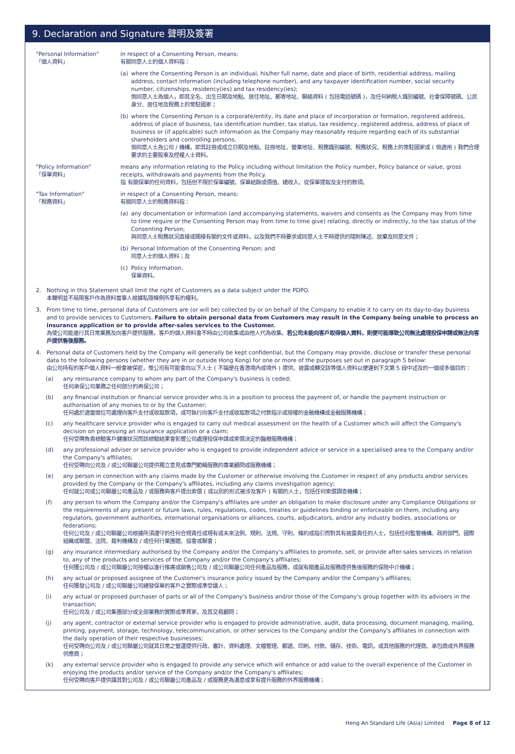9. Declaration and Signature 聲明及簽署
"Personal Information"
「個人資料」
in respect of a Consenting Person, means:
有關同意人士的個人資料指：
(a) where the Consenting Person is an individual, his/her full name, date and place of birth, residential address, mailing address, contact information (including telephone number), and any taxpayer identification number, social security number, citizenships, residency(ies) and tax residency(ies);
倘同意人士為個人，即其全名、出生日期及地點、居住地址、郵寄地址、聯絡資料 ( 包括電話號碼 )，及任何納稅人識別編號、社會保障號碼、公民身分、居住地及稅務上的常駐國家；
(b) where the Consenting Person is a corporate/entity, its date and place of incorporation or formation, registered address, address of place of business, tax identification number, tax status, tax residency, registered address, address of place of business or (if applicable) such information as the Company may reasonably require regarding each of its substantial shareholders and controlling persons.
倘同意人士為公司 / 機構，即其註冊或成立日期及地點、註冊地址、營業地址、稅務識別編號、稅務狀況、稅務上的常駐國家或 ( 倘適用 ) 我們合理要求的主要股東及控權人士資料。
"Policy Information"
「保單資料」
means any information relating to the Policy including without limitation the Policy number, Policy balance or value, gross receipts, withdrawals and payments from the Policy.
指 有關保單的任何資料，包括但不限於保單編號、保單結餘或價值、總收入、從保單提取及支付的款項。
"Tax Information"
「稅務資料」
in respect of a Consenting Person, means:
有關同意人士的稅務資料指：
(a) any documentation or information (and accompanying statements, waivers and consents as the Company may from time to time require or the Consenting Person may from time to time give) relating, directly or indirectly, to the tax status of the Consenting Person;
與同意人士稅務狀況直接或間接有關的文件或資料，以及我們不時要求或同意人士不時提供的隨附陳述、放棄及同意文件；
(b) Personal Information of the Consenting Person; and
同意人士的個人資料；及
(c) Policy Information.
保單資料。
2. Nothing in this Statement shall limit the right of Customers as a data subject under the PDPO.
本聲明並不局限客戶作為資料當事人根據私隱條例所享有的權利。
3. From time to time, personal data of Customers are (or will be) collected by or on behalf of the Company to enable it to carry on its day-to-day business and to provide services to Customers. Failure to obtain personal data from Customers may result in the Company being unable to process an insurance application or to provide after-sales services to the Customer.
為使公司能進行其日常業務及向客戶提供服務，客戶的個人資料會不時由公司收集或由他人代為收集。若公司未能向客戶取得個人資料，則便可能導致公司無法處理投保申請或無法向客戶提供售後服務。
4. Personal data of Customers held by the Company will generally be kept confidential, but the Company may provide, disclose or transfer these personal data to the following persons (whether they are in or outside Hong Kong) for one or more of the purposes set out in paragraph 5 below:
由公司持有的客戶個人資料一般會被保密，惟公司有可能會向以下人士 ( 不論是在香港境內或境外 ) 提供、披露或轉交該等個人資料以便達到下文第 5 段中述及的一個或多個目的：
(a) any reinsurance company to whom any part of the Company's business is ceded;
任何承保公司業務之任何部分的再保公司；
(b) any financial institution or financial service provider who is in a position to process the payment of, or handle the payment instruction or authorisation of any monies to or by the Customer;
任何處於適當崗位可處理向客戶支付或收取款項，或可執行向客戶支付或收取款項之付款指示或授權的金融機構或金融服務機構；
(c) any healthcare service provider who is engaged to carry out medical assessment on the health of a Customer which will affect the Company's decision on processing an insurance application or a claim;
任何受聘負責檢驗客戶健康狀況而該檢驗結果會影響公司處理投保申請或索償決定的醫療服務機構；
(d) any professional adviser or service provider who is engaged to provide independent advice or service in a specialised area to the Company and/or the Company's affiliates;
任何受聘向公司及 / 或公司聯屬公司提供獨立意見或專門範疇服務的專業顧問或服務機構；
(e) any person in connection with any claims made by the Customer or otherwise involving the Customer in respect of any products and/or services provided by the Company or the Company's affiliates, including any claims investigation agency;
任何就公司或公司聯屬公司產品及 / 或服務與客戶提出索償 ( 或以別的形式被涉及客戶 ) 有關的人士，包括任何索償調查機構；
(f) any person to whom the Company and/or the Company's affiliates are under an obligation to make disclosure under any Compliance Obligations or the requirements of any present or future laws, rules, regulations, codes, treaties or guidelines binding or enforceable on them, including any regulators, government authorities, international organisations or alliances, courts, adjudicators, and/or any industry bodies, associations or federations;
任何公司及 / 或公司聯屬公司根據所須遵守的任何合規責任或現有或未來法例、規則、法規、守則、條約或指引而對其有披露責任的人士，包括任何監管機構、政府部門、國際組織或聯盟、法院、裁判機構及 / 或任何行業團體、協會或聯會；
(g) any insurance intermediary authorised by the Company and/or the Company's affiliates to promote, sell, or provide after-sales services in relation to, any of the products and services of the Company and/or the Company's affiliates;
任何獲公司及 / 或公司聯屬公司授權以進行推廣或銷售公司及 / 或公司聯屬公司任何產品及服務，或就有關產品及服務提供售後服務的保險中介機構；
(h) any actual or proposed assignee of the Customer's insurance policy issued by the Company and/or the Company's affiliates;
任何獲發公司及 / 或公司聯屬公司繕發保單的客戶之實際或準受讓人；
(i) any actual or proposed purchaser of parts or all of the Company's business and/or those of the Company's group together with its advisers in the transaction;
任何公司及 / 或公司集團部分或全部業務的實際或準買家，及其交易顧問；
(j) any agent, contractor or external service provider who is engaged to provide administrative, audit, data processing, document managing, mailing, printing, payment, storage, technology, telecommunication, or other services to the Company and/or the Company's affiliates in connection with the daily operation of their respective businesses;
任何受聘向公司及 / 或公司聯屬公司就其日常之營運提供行政、審計、資料處理、文檔管理、郵遞、印刷、付款、儲存、技術、電訊，或其他服務的代理商、承包商或外界服務供應商；
(k) any external service provider who is engaged to provide any service which will enhance or add value to the overall experience of the Customer in enjoying the products and/or service of the Company and/or the Company's affiliates;
任何受聘向客戶提供讓其對公司及 / 或公司聯屬公司產品及 / 或服務更為滿意或享有提升服務的外界服務機構；
Heng An Standard Life (Asia) Limited Page 8 of 12